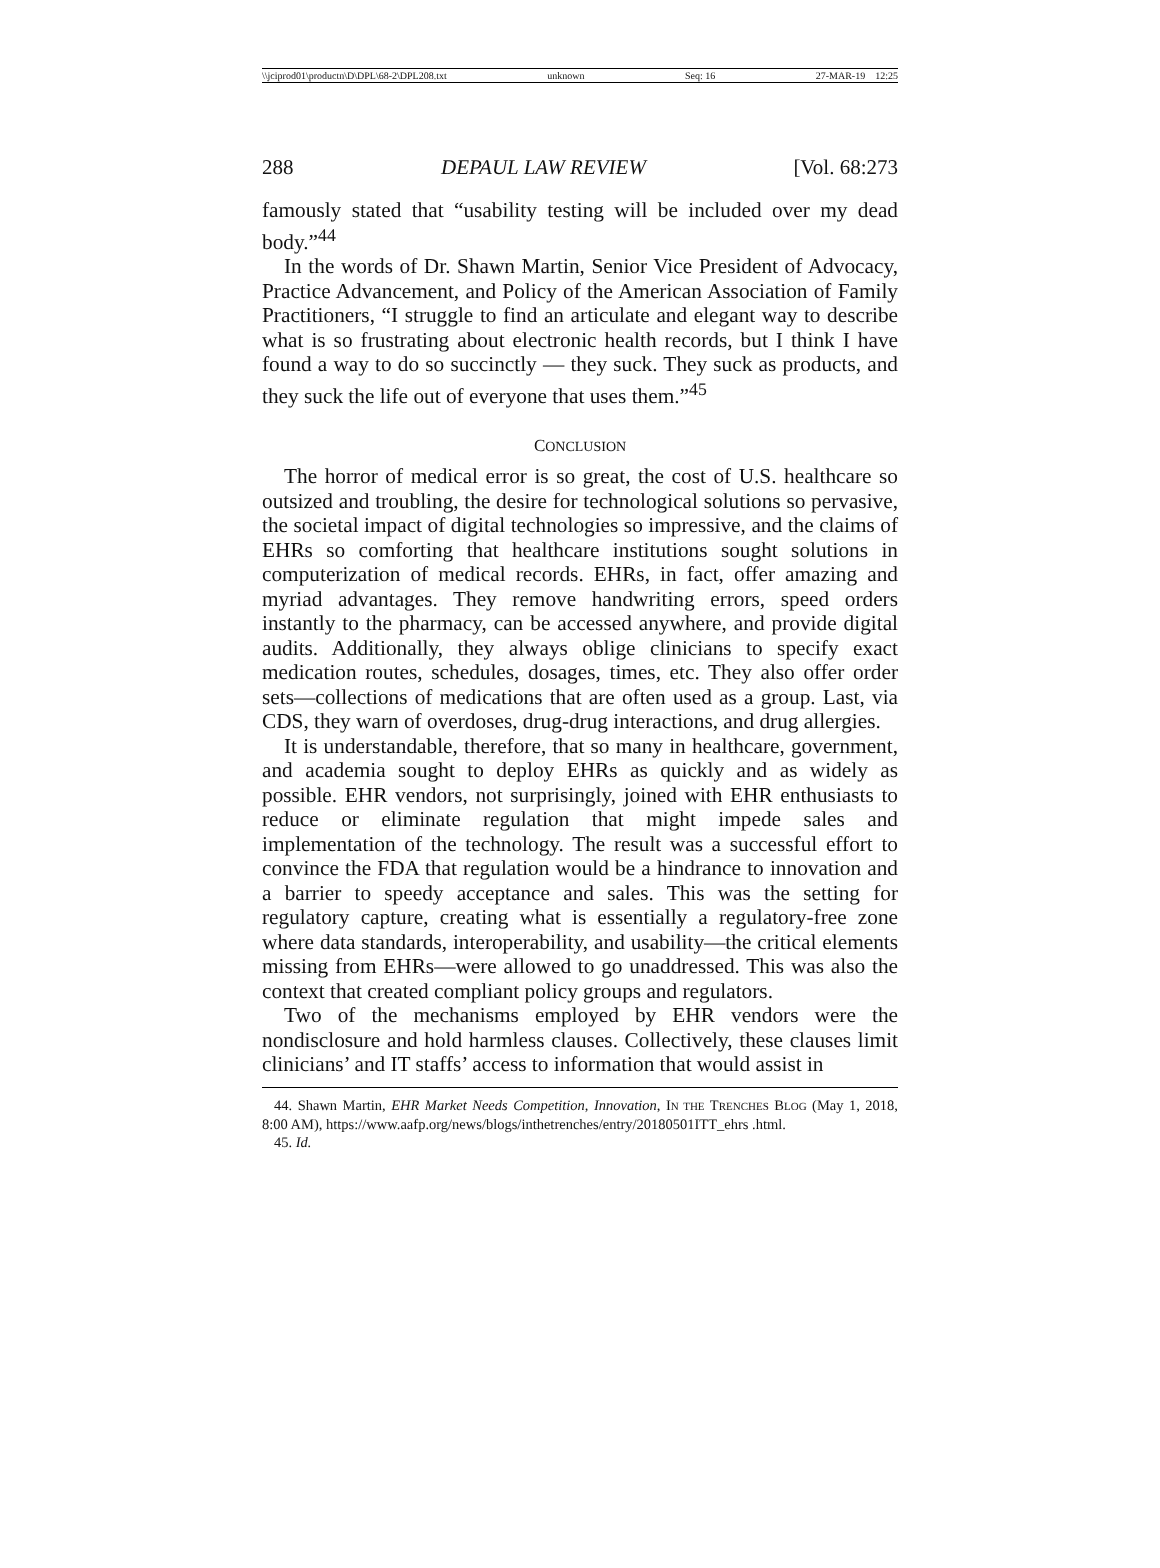\\jciprod01\productn\D\DPL\68-2\DPL208.txt unknown Seq: 16 27-MAR-19 12:25
288 DEPAUL LAW REVIEW [Vol. 68:273
famously stated that “usability testing will be included over my dead body.”<sup>44</sup>
In the words of Dr. Shawn Martin, Senior Vice President of Advocacy, Practice Advancement, and Policy of the American Association of Family Practitioners, “I struggle to find an articulate and elegant way to describe what is so frustrating about electronic health records, but I think I have found a way to do so succinctly — they suck. They suck as products, and they suck the life out of everyone that uses them.”<sup>45</sup>
CONCLUSION
The horror of medical error is so great, the cost of U.S. healthcare so outsized and troubling, the desire for technological solutions so pervasive, the societal impact of digital technologies so impressive, and the claims of EHRs so comforting that healthcare institutions sought solutions in computerization of medical records. EHRs, in fact, offer amazing and myriad advantages. They remove handwriting errors, speed orders instantly to the pharmacy, can be accessed anywhere, and provide digital audits. Additionally, they always oblige clinicians to specify exact medication routes, schedules, dosages, times, etc. They also offer order sets—collections of medications that are often used as a group. Last, via CDS, they warn of overdoses, drug-drug interactions, and drug allergies.
It is understandable, therefore, that so many in healthcare, government, and academia sought to deploy EHRs as quickly and as widely as possible. EHR vendors, not surprisingly, joined with EHR enthusiasts to reduce or eliminate regulation that might impede sales and implementation of the technology. The result was a successful effort to convince the FDA that regulation would be a hindrance to innovation and a barrier to speedy acceptance and sales. This was the setting for regulatory capture, creating what is essentially a regulatory-free zone where data standards, interoperability, and usability—the critical elements missing from EHRs—were allowed to go unaddressed. This was also the context that created compliant policy groups and regulators.
Two of the mechanisms employed by EHR vendors were the nondisclosure and hold harmless clauses. Collectively, these clauses limit clinicians’ and IT staffs’ access to information that would assist in
44. Shawn Martin, EHR Market Needs Competition, Innovation, IN THE TRENCHES BLOG (May 1, 2018, 8:00 AM), https://www.aafp.org/news/blogs/inthetrenches/entry/20180501ITT_ehrs .html.
45. Id.